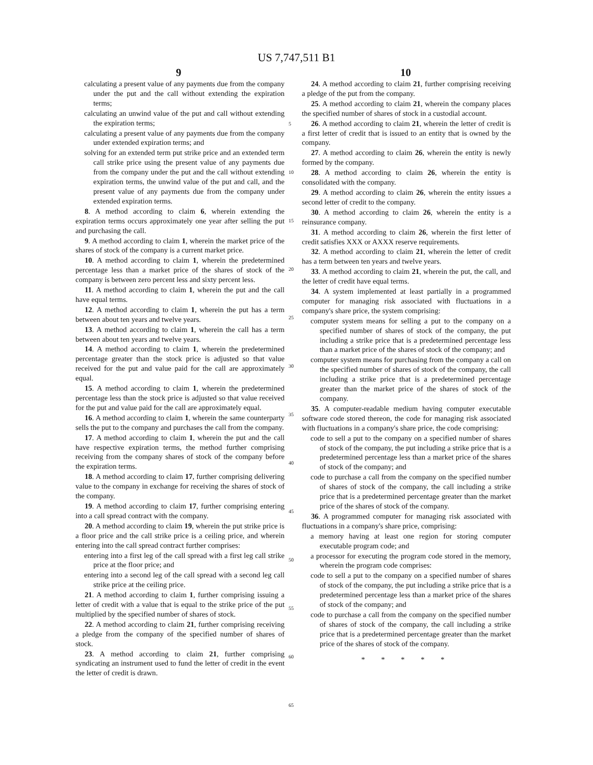US 7,747,511 B1
9 10
calculating a present value of any payments due from the company under the put and the call without extending the expiration terms;
calculating an unwind value of the put and call without extending the expiration terms;
calculating a present value of any payments due from the company under extended expiration terms; and
solving for an extended term put strike price and an extended term call strike price using the present value of any payments due from the company under the put and the call without extending expiration terms, the unwind value of the put and call, and the present value of any payments due from the company under extended expiration terms.
8. A method according to claim 6, wherein extending the expiration terms occurs approximately one year after selling the put and purchasing the call.
9. A method according to claim 1, wherein the market price of the shares of stock of the company is a current market price.
10. A method according to claim 1, wherein the predetermined percentage less than a market price of the shares of stock of the company is between zero percent less and sixty percent less.
11. A method according to claim 1, wherein the put and the call have equal terms.
12. A method according to claim 1, wherein the put has a term between about ten years and twelve years.
13. A method according to claim 1, wherein the call has a term between about ten years and twelve years.
14. A method according to claim 1, wherein the predetermined percentage greater than the stock price is adjusted so that value received for the put and value paid for the call are approximately equal.
15. A method according to claim 1, wherein the predetermined percentage less than the stock price is adjusted so that value received for the put and value paid for the call are approximately equal.
16. A method according to claim 1, wherein the same counterparty sells the put to the company and purchases the call from the company.
17. A method according to claim 1, wherein the put and the call have respective expiration terms, the method further comprising receiving from the company shares of stock of the company before the expiration terms.
18. A method according to claim 17, further comprising delivering value to the company in exchange for receiving the shares of stock of the company.
19. A method according to claim 17, further comprising entering into a call spread contract with the company.
20. A method according to claim 19, wherein the put strike price is a floor price and the call strike price is a ceiling price, and wherein entering into the call spread contract further comprises:
entering into a first leg of the call spread with a first leg call strike price at the floor price; and
entering into a second leg of the call spread with a second leg call strike price at the ceiling price.
21. A method according to claim 1, further comprising issuing a letter of credit with a value that is equal to the strike price of the put multiplied by the specified number of shares of stock.
22. A method according to claim 21, further comprising receiving a pledge from the company of the specified number of shares of stock.
23. A method according to claim 21, further comprising syndicating an instrument used to fund the letter of credit in the event the letter of credit is drawn.
5
10
15
20
25
30
35
40
45
50
55
60
65
24. A method according to claim 21, further comprising receiving a pledge of the put from the company.
25. A method according to claim 21, wherein the company places the specified number of shares of stock in a custodial account.
26. A method according to claim 21, wherein the letter of credit is a first letter of credit that is issued to an entity that is owned by the company.
27. A method according to claim 26, wherein the entity is newly formed by the company.
28. A method according to claim 26, wherein the entity is consolidated with the company.
29. A method according to claim 26, wherein the entity issues a second letter of credit to the company.
30. A method according to claim 26, wherein the entity is a reinsurance company.
31. A method according to claim 26, wherein the first letter of credit satisfies XXX or AXXX reserve requirements.
32. A method according to claim 21, wherein the letter of credit has a term between ten years and twelve years.
33. A method according to claim 21, wherein the put, the call, and the letter of credit have equal terms.
34. A system implemented at least partially in a programmed computer for managing risk associated with fluctuations in a company's share price, the system comprising:
computer system means for selling a put to the company on a specified number of shares of stock of the company, the put including a strike price that is a predetermined percentage less than a market price of the shares of stock of the company; and
computer system means for purchasing from the company a call on the specified number of shares of stock of the company, the call including a strike price that is a predetermined percentage greater than the market price of the shares of stock of the company.
35. A computer-readable medium having computer executable software code stored thereon, the code for managing risk associated with fluctuations in a company's share price, the code comprising:
code to sell a put to the company on a specified number of shares of stock of the company, the put including a strike price that is a predetermined percentage less than a market price of the shares of stock of the company; and
code to purchase a call from the company on the specified number of shares of stock of the company, the call including a strike price that is a predetermined percentage greater than the market price of the shares of stock of the company.
36. A programmed computer for managing risk associated with fluctuations in a company's share price, comprising:
a memory having at least one region for storing computer executable program code; and
a processor for executing the program code stored in the memory, wherein the program code comprises:
code to sell a put to the company on a specified number of shares of stock of the company, the put including a strike price that is a predetermined percentage less than a market price of the shares of stock of the company; and
code to purchase a call from the company on the specified number of shares of stock of the company, the call including a strike price that is a predetermined percentage greater than the market price of the shares of stock of the company.
* * * * *